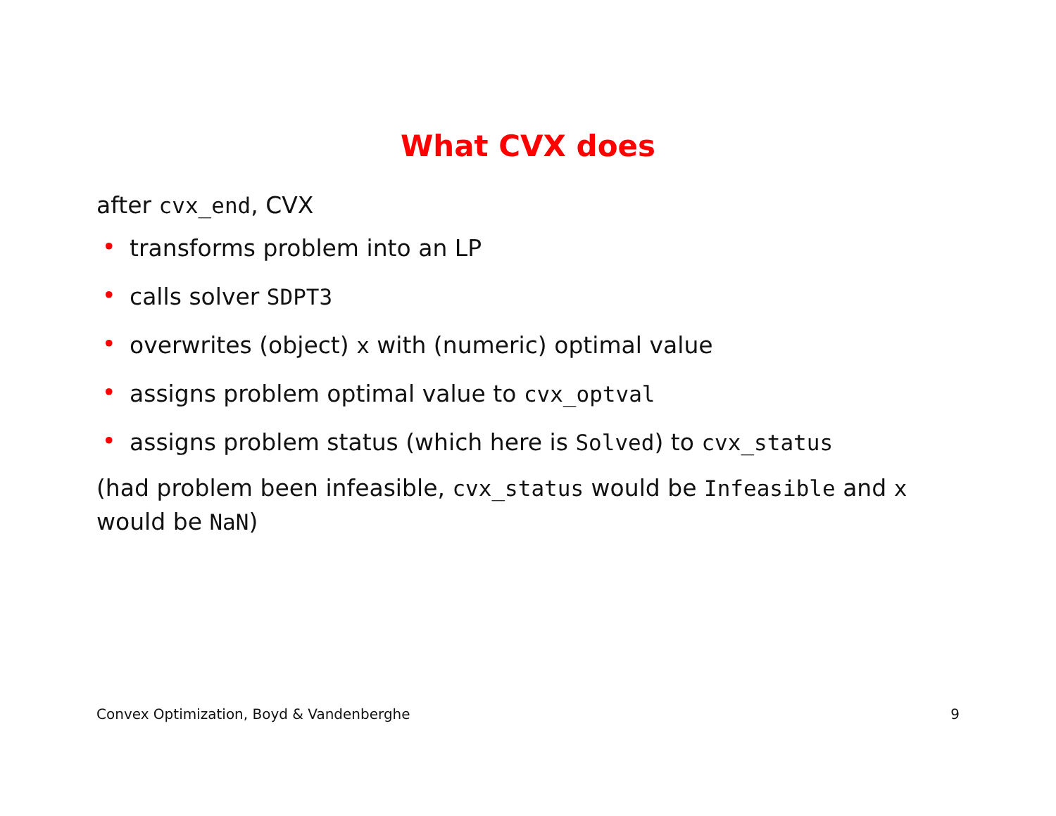What CVX does
after cvx_end, CVX
• transforms problem into an LP
• calls solver SDPT3
• overwrites (object) x with (numeric) optimal value
• assigns problem optimal value to cvx_optval
• assigns problem status (which here is Solved) to cvx_status
(had problem been infeasible, cvx_status would be Infeasible and x would be NaN)
Convex Optimization, Boyd & Vandenberghe 9